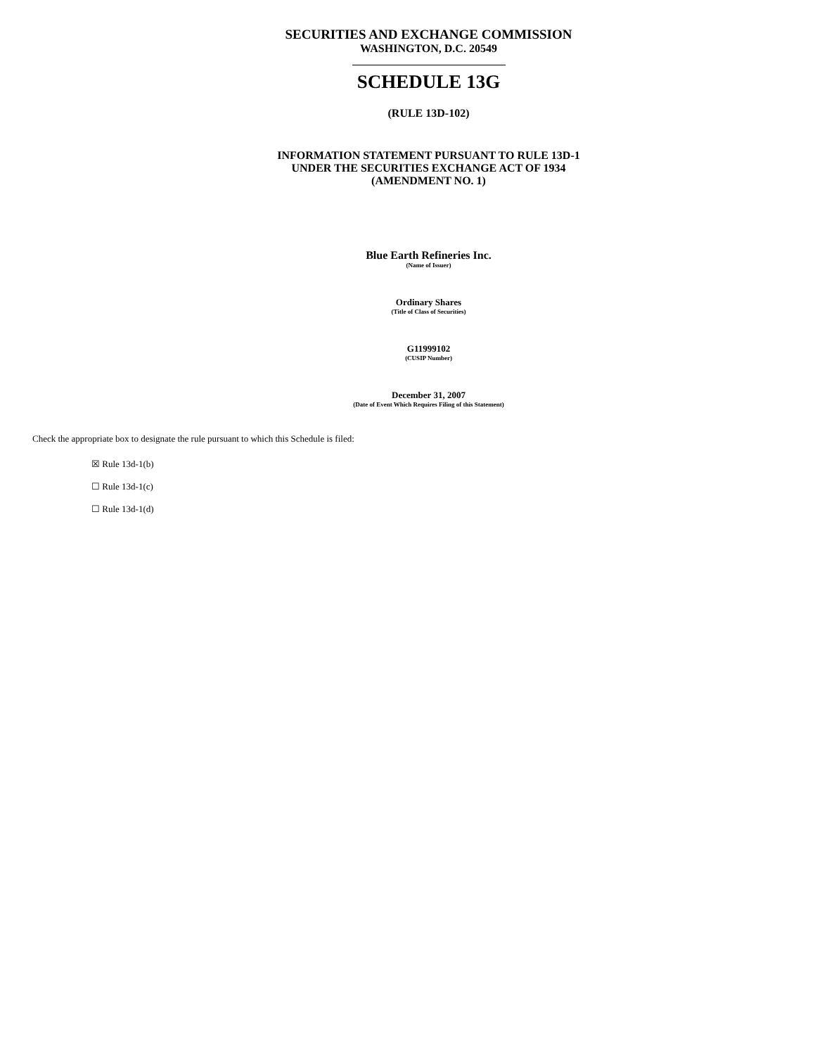SECURITIES AND EXCHANGE COMMISSION
WASHINGTON, D.C. 20549
SCHEDULE 13G
(RULE 13D-102)
INFORMATION STATEMENT PURSUANT TO RULE 13D-1
UNDER THE SECURITIES EXCHANGE ACT OF 1934
(AMENDMENT NO. 1)
Blue Earth Refineries Inc.
(Name of Issuer)
Ordinary Shares
(Title of Class of Securities)
G11999102
(CUSIP Number)
December 31, 2007
(Date of Event Which Requires Filing of this Statement)
Check the appropriate box to designate the rule pursuant to which this Schedule is filed:
☒ Rule 13d-1(b)
☐ Rule 13d-1(c)
☐ Rule 13d-1(d)